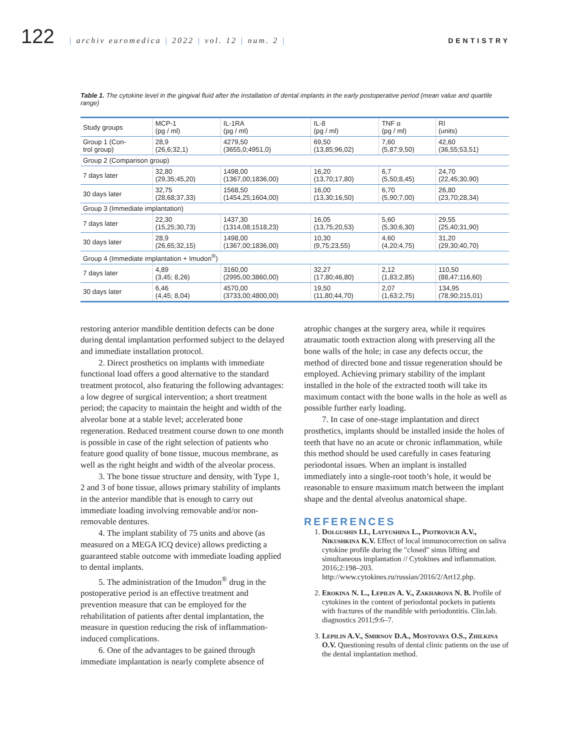122
| archiv euromedica | 2022 | vol. 12 | num. 2 |
DENTISTRY
Table 1. The cytokine level in the gingival fluid after the installation of dental implants in the early postoperative period (mean value and quartile range)
| Study groups | MCP-1 (pg / ml) | IL-1RA (pg / ml) | IL-8 (pg / ml) | TNF α (pg / ml) | RI (units) |
| --- | --- | --- | --- | --- | --- |
| Group 1 (Con- trol group) | 28,9 (26,6;32,1) | 4279,50 (3655,0;4951,0) | 69,50 (13,85;96,02) | 7,60 (5,87;9,50) | 42,60 (36,55;53,51) |
| Group 2 (Comparison group) | | | | | |
| 7 days later | 32,80 (29,35;45,20) | 1498,00 (1367,00;1836,00) | 16,20 (13,70;17,80) | 6,7 (5,50;8,45) | 24,70 (22,45;30,90) |
| 30 days later | 32,75 (28,68;37,33) | 1568,50 (1454,25;1604,00) | 16,00 (13,30;16,50) | 6,70 (5,90;7,00) | 26,80 (23,70;28,34) |
| Group 3 (Immediate implantation) | | | | | |
| 7 days later | 22,30 (15,25;30,73) | 1437,30 (1314,08;1518,23) | 16,05 (13,75;20,53) | 5,60 (5,30;6,30) | 29,55 (25,40;31,90) |
| 30 days later | 28,9 (26,65;32,15) | 1498,00 (1367,00;1836,00) | 10,30 (9,75;23,55) | 4,60 (4,20;4,75) | 31,20 (29,30;40,70) |
| Group 4 (Immediate implantation + Imudon<sup>®</sup>) | | | | | |
| 7 days later | 4,89 (3,45; 8,26) | 3160,00 (2995,00;3860,00) | 32,27 (17,80;46,80) | 2,12 (1,83;2,85) | 110,50 (88,47;116,60) |
| 30 days later | 6,46 (4,45; 8,04) | 4570,00 (3733,00;4800,00) | 19,50 (11,80;44,70) | 2,07 (1,63;2,75) | 134,95 (78,90;215,01) |
restoring anterior mandible dentition defects can be done during dental implantation performed subject to the delayed and immediate installation protocol.
2. Direct prosthetics on implants with immediate functional load offers a good alternative to the standard treatment protocol, also featuring the following advantages: a low degree of surgical intervention; a short treatment period; the capacity to maintain the height and width of the alveolar bone at a stable level; accelerated bone regeneration. Reduced treatment course down to one month is possible in case of the right selection of patients who feature good quality of bone tissue, mucous membrane, as well as the right height and width of the alveolar process.
3. The bone tissue structure and density, with Type 1, 2 and 3 of bone tissue, allows primary stability of implants in the anterior mandible that is enough to carry out immediate loading involving removable and/or non-removable dentures.
4. The implant stability of 75 units and above (as measured on a MEGA ICQ device) allows predicting a guaranteed stable outcome with immediate loading applied to dental implants.
5. The administration of the Imudon<sup>®</sup> drug in the postoperative period is an effective treatment and prevention measure that can be employed for the rehabilitation of patients after dental implantation, the measure in question reducing the risk of inflammation-induced complications.
6. One of the advantages to be gained through immediate implantation is nearly complete absence of
atrophic changes at the surgery area, while it requires atraumatic tooth extraction along with preserving all the bone walls of the hole; in case any defects occur, the method of directed bone and tissue regeneration should be employed. Achieving primary stability of the implant installed in the hole of the extracted tooth will take its maximum contact with the bone walls in the hole as well as possible further early loading.
7. In case of one-stage implantation and direct prosthetics, implants should be installed inside the holes of teeth that have no an acute or chronic inflammation, while this method should be used carefully in cases featuring periodontal issues. When an implant is installed immediately into a single-root tooth’s hole, it would be reasonable to ensure maximum match between the implant shape and the dental alveolus anatomical shape.
REFERENCES
1. Dolgushin I.I., Latyushina L., Piotrovich A.V., Nikushkina K.V. Effect of local immunocorrection on saliva cytokine profile during the "closed" sinus lifting and simultaneous implantation // Cytokines and inflammation. 2016;2:198–203. http://www.cytokines.ru/russian/2016/2/Art12.php.
2. Erokina N. L., Lepilin A. V., Zakharova N. B. Profile of cytokines in the content of periodontal pockets in patients with fractures of the mandible with periodontitis. Clin.lab. diagnostics 2011;9:6–7.
3. Lepilin A.V., Smirnov D.A., Mostovaya O.S., Zhilkina O.V. Questioning results of dental clinic patients on the use of the dental implantation method.